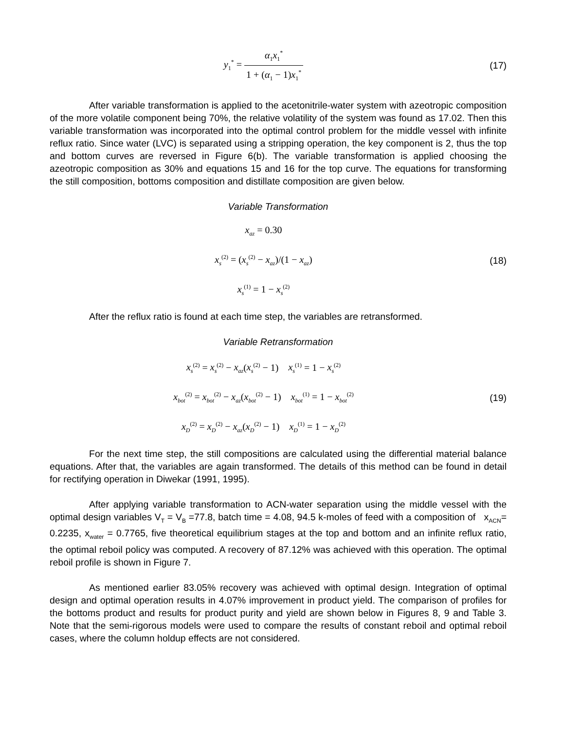y<sub>1</sub><sup>*</sup> = α<sub>1</sub>x<sub>1</sub><sup>*</sup> 1 + (α<sub>1</sub> − 1)x<sub>1</sub><sup>*</sup>
(17)
After variable transformation is applied to the acetonitrile-water system with azeotropic composition of the more volatile component being 70%, the relative volatility of the system was found as 17.02. Then this variable transformation was incorporated into the optimal control problem for the middle vessel with infinite reflux ratio. Since water (LVC) is separated using a stripping operation, the key component is 2, thus the top and bottom curves are reversed in Figure 6(b). The variable transformation is applied choosing the azeotropic composition as 30% and equations 15 and 16 for the top curve. The equations for transforming the still composition, bottoms composition and distillate composition are given below.
Variable Transformation
x<sub>az</sub> = 0.30
x<sub>s</sub><sup>(2)</sup> = (x<sub>s</sub><sup>(2)</sup> − x<sub>az</sub>)/(1 − x<sub>az</sub>)
(18)
x<sub>s</sub><sup>(1)</sup> = 1 − x<sub>s</sub><sup>(2)</sup>
After the reflux ratio is found at each time step, the variables are retransformed.
Variable Retransformation
x<sub>s</sub><sup>(2)</sup> = x<sub>s</sub><sup>(2)</sup> − x<sub>az</sub>(x<sub>s</sub><sup>(2)</sup> − 1) x<sub>s</sub><sup>(1)</sup> = 1 − x<sub>s</sub><sup>(2)</sup>
x<sub>bot</sub><sup>(2)</sup> = x<sub>bot</sub><sup>(2)</sup> − x<sub>az</sub>(x<sub>bot</sub><sup>(2)</sup> − 1) x<sub>bot</sub><sup>(1)</sup> = 1 − x<sub>bot</sub><sup>(2)</sup>
(19)
x<sub>D</sub><sup>(2)</sup> = x<sub>D</sub><sup>(2)</sup> − x<sub>az</sub>(x<sub>D</sub><sup>(2)</sup> − 1) x<sub>D</sub><sup>(1)</sup> = 1 − x<sub>D</sub><sup>(2)</sup>
For the next time step, the still compositions are calculated using the differential material balance equations. After that, the variables are again transformed. The details of this method can be found in detail for rectifying operation in Diwekar (1991, 1995).
After applying variable transformation to ACN-water separation using the middle vessel with the optimal design variables V<sub>T</sub> = V<sub>B</sub> =77.8, batch time = 4.08, 94.5 k-moles of feed with a composition of x<sub>ACN</sub>= 0.2235, x<sub>water</sub> = 0.7765, five theoretical equilibrium stages at the top and bottom and an infinite reflux ratio, the optimal reboil policy was computed. A recovery of 87.12% was achieved with this operation. The optimal reboil profile is shown in Figure 7.
As mentioned earlier 83.05% recovery was achieved with optimal design. Integration of optimal design and optimal operation results in 4.07% improvement in product yield. The comparison of profiles for the bottoms product and results for product purity and yield are shown below in Figures 8, 9 and Table 3. Note that the semi-rigorous models were used to compare the results of constant reboil and optimal reboil cases, where the column holdup effects are not considered.